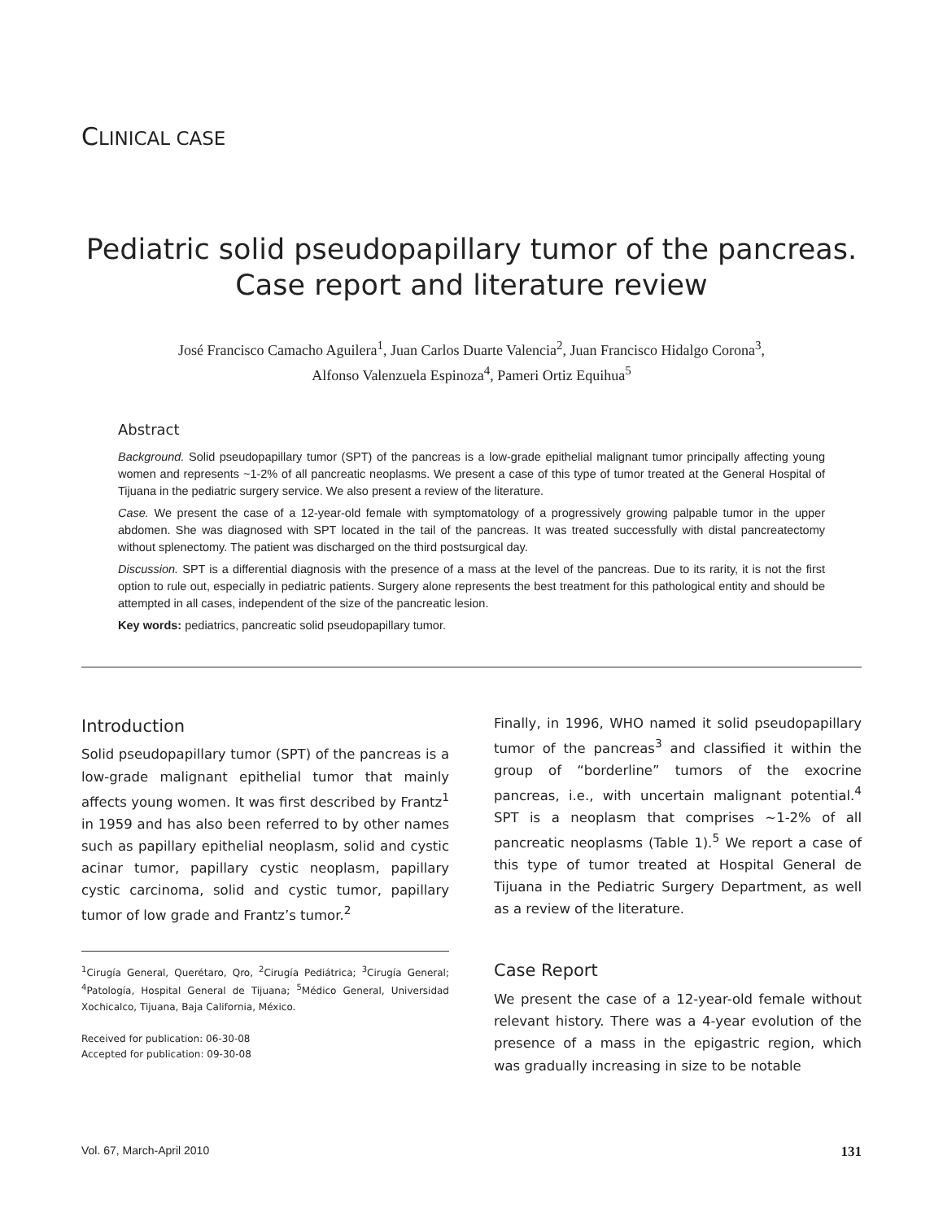CLINICAL CASE
Pediatric solid pseudopapillary tumor of the pancreas.
Case report and literature review
José Francisco Camacho Aguilera<sup>1</sup>, Juan Carlos Duarte Valencia<sup>2</sup>, Juan Francisco Hidalgo Corona<sup>3</sup>,
Alfonso Valenzuela Espinoza<sup>4</sup>, Pameri Ortiz Equihua<sup>5</sup>
Abstract
Background. Solid pseudopapillary tumor (SPT) of the pancreas is a low-grade epithelial malignant tumor principally affecting young women and represents ~1-2% of all pancreatic neoplasms. We present a case of this type of tumor treated at the General Hospital of Tijuana in the pediatric surgery service. We also present a review of the literature.
Case. We present the case of a 12-year-old female with symptomatology of a progressively growing palpable tumor in the upper abdomen. She was diagnosed with SPT located in the tail of the pancreas. It was treated successfully with distal pancreatectomy without splenectomy. The patient was discharged on the third postsurgical day.
Discussion. SPT is a differential diagnosis with the presence of a mass at the level of the pancreas. Due to its rarity, it is not the first option to rule out, especially in pediatric patients. Surgery alone represents the best treatment for this pathological entity and should be attempted in all cases, independent of the size of the pancreatic lesion.
Key words: pediatrics, pancreatic solid pseudopapillary tumor.
Introduction
Solid pseudopapillary tumor (SPT) of the pancreas is a low-grade malignant epithelial tumor that mainly affects young women. It was first described by Frantz<sup>1</sup> in 1959 and has also been referred to by other names such as papillary epithelial neoplasm, solid and cystic acinar tumor, papillary cystic neoplasm, papillary cystic carcinoma, solid and cystic tumor, papillary tumor of low grade and Frantz’s tumor.<sup>2</sup>
<sup>1</sup> Cirugía General, Querétaro, Qro, <sup>2</sup>Cirugía Pediátrica; <sup>3</sup>Cirugía General; <sup>4</sup>Patología, Hospital General de Tijuana; <sup>5</sup>Médico General, Universidad Xochicalco, Tijuana, Baja California, México.
Received for publication: 06-30-08
Accepted for publication: 09-30-08
Finally, in 1996, WHO named it solid pseudopapillary tumor of the pancreas<sup>3</sup> and classified it within the group of “borderline” tumors of the exocrine pancreas, i.e., with uncertain malignant potential.<sup>4</sup> SPT is a neoplasm that comprises ~1-2% of all pancreatic neoplasms (Table 1).<sup>5</sup> We report a case of this type of tumor treated at Hospital General de Tijuana in the Pediatric Surgery Department, as well as a review of the literature.
Case Report
We present the case of a 12-year-old female without relevant history. There was a 4-year evolution of the presence of a mass in the epigastric region, which was gradually increasing in size to be notable
Vol. 67, March-April 2010 131